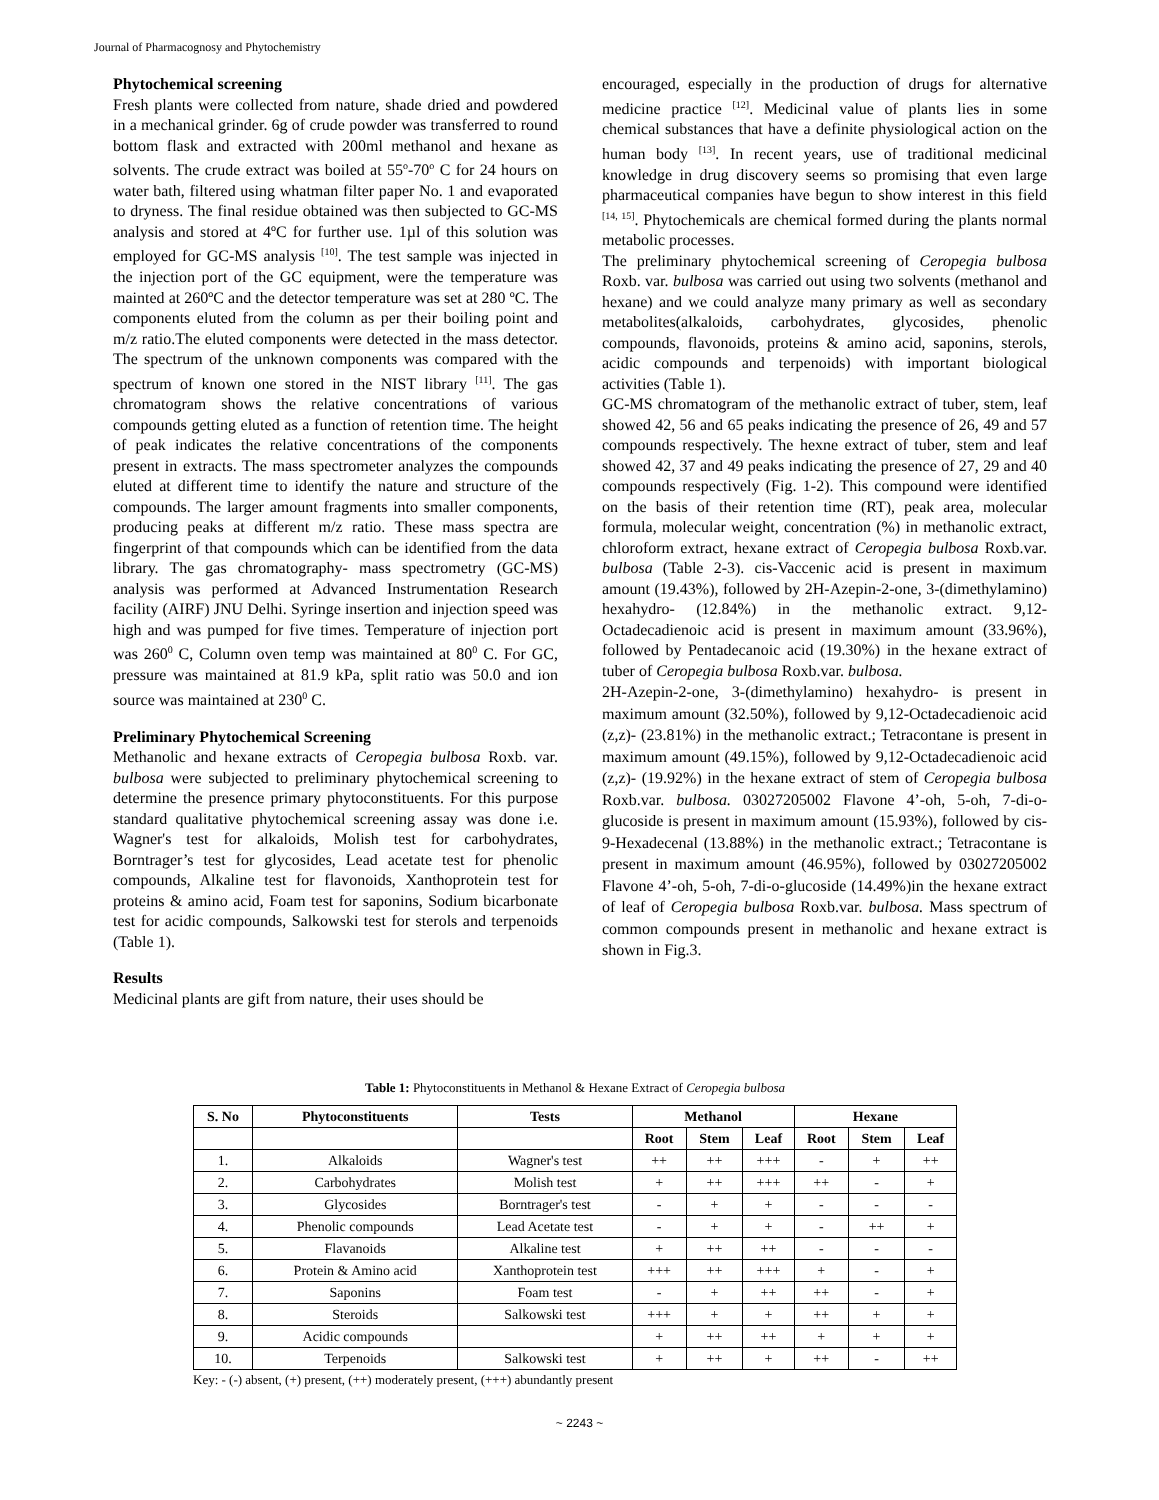Journal of Pharmacognosy and Phytochemistry
Phytochemical screening
Fresh plants were collected from nature, shade dried and powdered in a mechanical grinder. 6g of crude powder was transferred to round bottom flask and extracted with 200ml methanol and hexane as solvents. The crude extract was boiled at 55<sup>o</sup>-70<sup>o</sup> C for 24 hours on water bath, filtered using whatman filter paper No. 1 and evaporated to dryness. The final residue obtained was then subjected to GC-MS analysis and stored at 4ºC for further use. 1µl of this solution was employed for GC-MS analysis <sup>[10]</sup>. The test sample was injected in the injection port of the GC equipment, were the temperature was mainted at 260ºC and the detector temperature was set at 280 ºC. The components eluted from the column as per their boiling point and m/z ratio.The eluted components were detected in the mass detector. The spectrum of the unknown components was compared with the spectrum of known one stored in the NIST library <sup>[11]</sup>. The gas chromatogram shows the relative concentrations of various compounds getting eluted as a function of retention time. The height of peak indicates the relative concentrations of the components present in extracts. The mass spectrometer analyzes the compounds eluted at different time to identify the nature and structure of the compounds. The larger amount fragments into smaller components, producing peaks at different m/z ratio. These mass spectra are fingerprint of that compounds which can be identified from the data library. The gas chromatography- mass spectrometry (GC-MS) analysis was performed at Advanced Instrumentation Research facility (AIRF) JNU Delhi. Syringe insertion and injection speed was high and was pumped for five times. Temperature of injection port was 260<sup>0</sup> C, Column oven temp was maintained at 80<sup>0</sup> C. For GC, pressure was maintained at 81.9 kPa, split ratio was 50.0 and ion source was maintained at 230<sup>0</sup> C.
Preliminary Phytochemical Screening
Methanolic and hexane extracts of Ceropegia bulbosa Roxb. var. bulbosa were subjected to preliminary phytochemical screening to determine the presence primary phytoconstituents. For this purpose standard qualitative phytochemical screening assay was done i.e. Wagner's test for alkaloids, Molish test for carbohydrates, Borntrager’s test for glycosides, Lead acetate test for phenolic compounds, Alkaline test for flavonoids, Xanthoprotein test for proteins & amino acid, Foam test for saponins, Sodium bicarbonate test for acidic compounds, Salkowski test for sterols and terpenoids (Table 1).
Results
Medicinal plants are gift from nature, their uses should be
encouraged, especially in the production of drugs for alternative medicine practice <sup>[12]</sup>. Medicinal value of plants lies in some chemical substances that have a definite physiological action on the human body <sup>[13]</sup>. In recent years, use of traditional medicinal knowledge in drug discovery seems so promising that even large pharmaceutical companies have begun to show interest in this field <sup>[14, 15]</sup>. Phytochemicals are chemical formed during the plants normal metabolic processes.
The preliminary phytochemical screening of Ceropegia bulbosa Roxb. var. bulbosa was carried out using two solvents (methanol and hexane) and we could analyze many primary as well as secondary metabolites(alkaloids, carbohydrates, glycosides, phenolic compounds, flavonoids, proteins & amino acid, saponins, sterols, acidic compounds and terpenoids) with important biological activities (Table 1).
GC-MS chromatogram of the methanolic extract of tuber, stem, leaf showed 42, 56 and 65 peaks indicating the presence of 26, 49 and 57 compounds respectively. The hexne extract of tuber, stem and leaf showed 42, 37 and 49 peaks indicating the presence of 27, 29 and 40 compounds respectively (Fig. 1-2). This compound were identified on the basis of their retention time (RT), peak area, molecular formula, molecular weight, concentration (%) in methanolic extract, chloroform extract, hexane extract of Ceropegia bulbosa Roxb.var. bulbosa (Table 2-3). cis-Vaccenic acid is present in maximum amount (19.43%), followed by 2H-Azepin-2-one, 3-(dimethylamino) hexahydro- (12.84%) in the methanolic extract. 9,12-Octadecadienoic acid is present in maximum amount (33.96%), followed by Pentadecanoic acid (19.30%) in the hexane extract of tuber of Ceropegia bulbosa Roxb.var. bulbosa.
2H-Azepin-2-one, 3-(dimethylamino) hexahydro- is present in maximum amount (32.50%), followed by 9,12-Octadecadienoic acid (z,z)- (23.81%) in the methanolic extract.; Tetracontane is present in maximum amount (49.15%), followed by 9,12-Octadecadienoic acid (z,z)- (19.92%) in the hexane extract of stem of Ceropegia bulbosa Roxb.var. bulbosa. 03027205002 Flavone 4’-oh, 5-oh, 7-di-o-glucoside is present in maximum amount (15.93%), followed by cis-9-Hexadecenal (13.88%) in the methanolic extract.; Tetracontane is present in maximum amount (46.95%), followed by 03027205002 Flavone 4’-oh, 5-oh, 7-di-o-glucoside (14.49%)in the hexane extract of leaf of Ceropegia bulbosa Roxb.var. bulbosa. Mass spectrum of common compounds present in methanolic and hexane extract is shown in Fig.3.
Table 1: Phytoconstituents in Methanol & Hexane Extract of Ceropegia bulbosa
| S. No | Phytoconstituents | Tests | Methanol | | | Hexane | | |
| --- | --- | --- | --- | --- | --- | --- | --- | --- |
| | | | Root | Stem | Leaf | Root | Stem | Leaf |
| 1. | Alkaloids | Wagner's test | ++ | ++ | +++ | - | + | ++ |
| 2. | Carbohydrates | Molish test | + | ++ | +++ | ++ | - | + |
| 3. | Glycosides | Borntrager's test | - | + | + | - | - | - |
| 4. | Phenolic compounds | Lead Acetate test | - | + | + | - | ++ | + |
| 5. | Flavanoids | Alkaline test | + | ++ | ++ | - | - | - |
| 6. | Protein & Amino acid | Xanthoprotein test | +++ | ++ | +++ | + | - | + |
| 7. | Saponins | Foam test | - | + | ++ | ++ | - | + |
| 8. | Steroids | Salkowski test | +++ | + | + | ++ | + | + |
| 9. | Acidic compounds | | + | ++ | ++ | + | + | + |
| 10. | Terpenoids | Salkowski test | + | ++ | + | ++ | - | ++ |
Key: - (-) absent, (+) present, (++) moderately present, (+++) abundantly present
~ 2243 ~